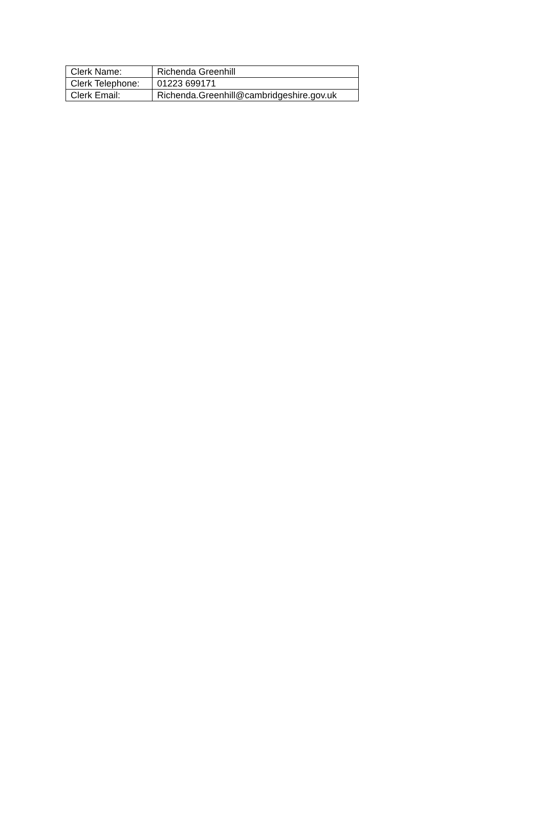| Clerk Name: | Richenda Greenhill |
| Clerk Telephone: | 01223 699171 |
| Clerk Email: | Richenda.Greenhill@cambridgeshire.gov.uk |